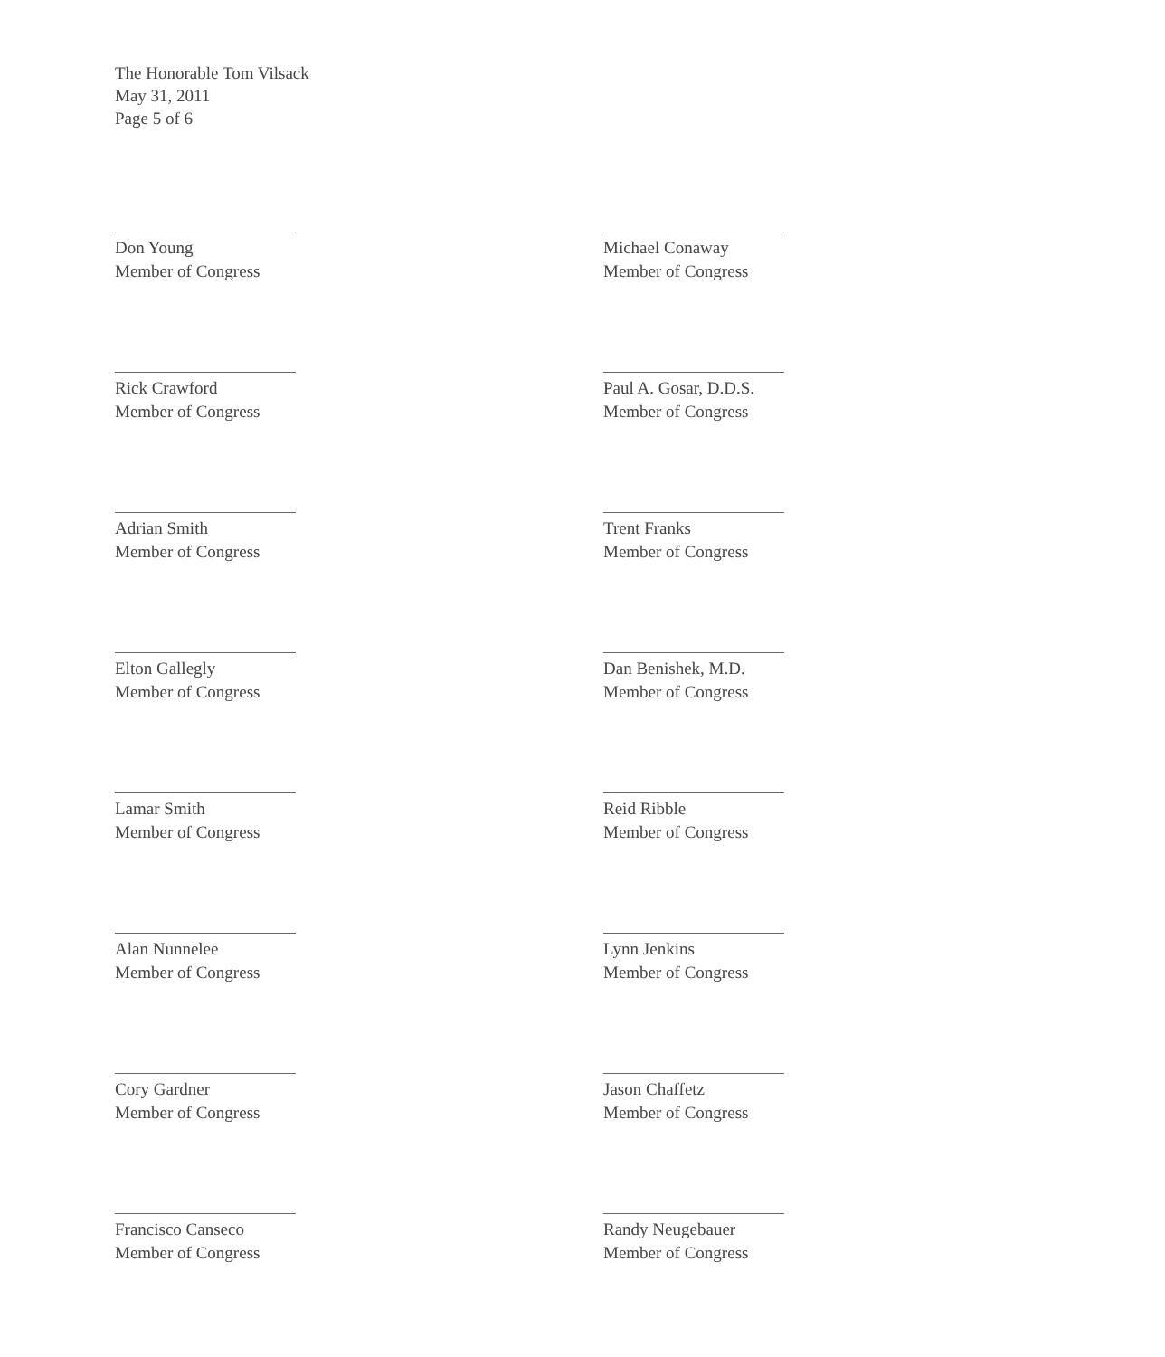The Honorable Tom Vilsack
May 31, 2011
Page 5 of 6
Don Young
Member of Congress
Rick Crawford
Member of Congress
Adrian Smith
Member of Congress
Elton Gallegly
Member of Congress
Lamar Smith
Member of Congress
Alan Nunnelee
Member of Congress
Cory Gardner
Member of Congress
Francisco Canseco
Member of Congress
Michael Conaway
Member of Congress
Paul A. Gosar, D.D.S.
Member of Congress
Trent Franks
Member of Congress
Dan Benishek, M.D.
Member of Congress
Reid Ribble
Member of Congress
Lynn Jenkins
Member of Congress
Jason Chaffetz
Member of Congress
Randy Neugebauer
Member of Congress